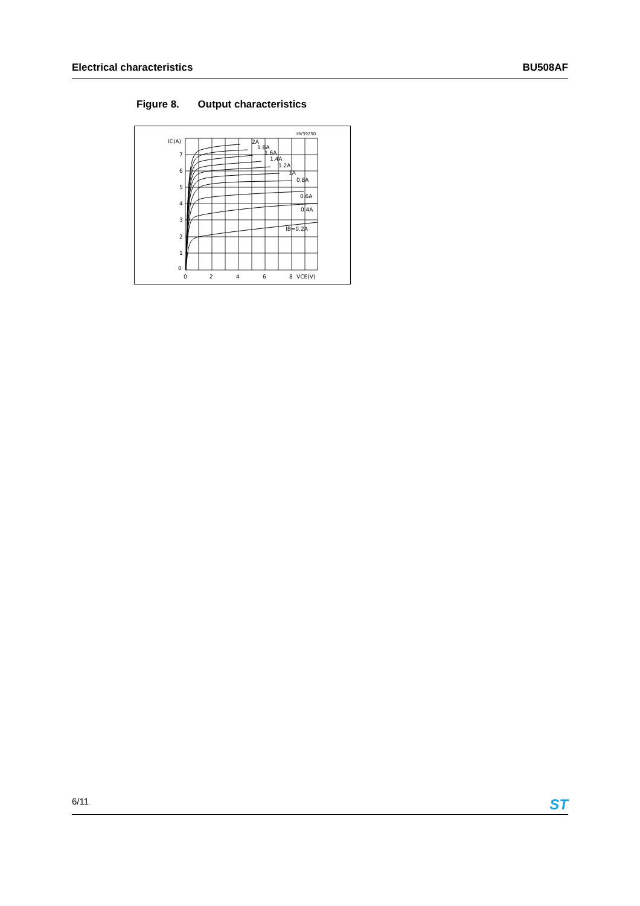Electrical characteristics BU508AF
Figure 8. Output characteristics
HV39250
IC(A)
7
6
5
4
3
2
1
0
0
2
4
6
8
VCE(V)
2A
1.8A
1.6A
1.4A
1.2A
1A
0.8A
0.6A
0.4A
IB=0.2A
6/11
ST